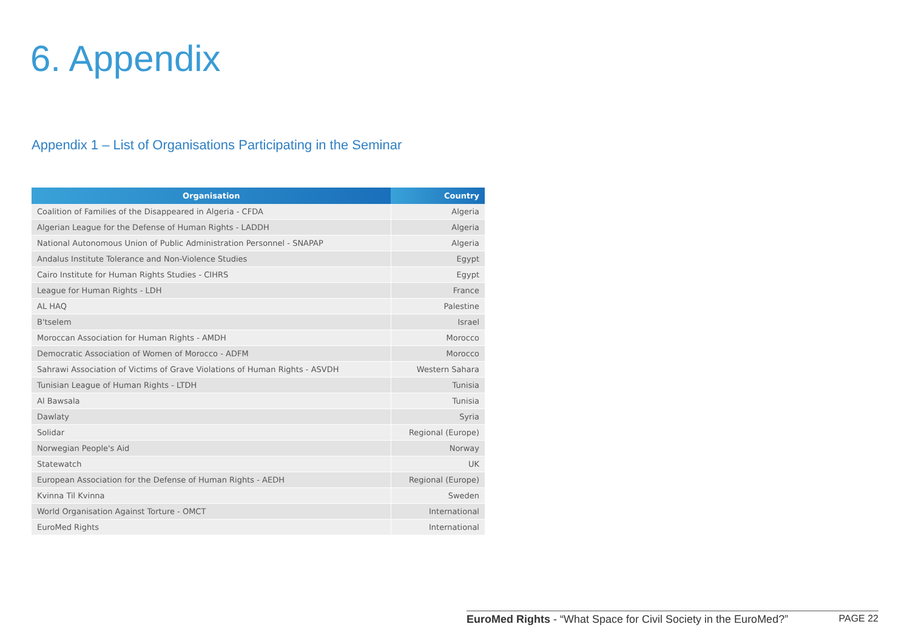6. Appendix
Appendix 1 – List of Organisations Participating in the Seminar
| Organisation | Country |
| --- | --- |
| Coalition of Families of the Disappeared in Algeria - CFDA | Algeria |
| Algerian League for the Defense of Human Rights - LADDH | Algeria |
| National Autonomous Union of Public Administration Personnel - SNAPAP | Algeria |
| Andalus Institute Tolerance and Non-Violence Studies | Egypt |
| Cairo Institute for Human Rights Studies - CIHRS | Egypt |
| League for Human Rights - LDH | France |
| AL HAQ | Palestine |
| B'tselem | Israel |
| Moroccan Association for Human Rights - AMDH | Morocco |
| Democratic Association of Women of Morocco - ADFM | Morocco |
| Sahrawi Association of Victims of Grave Violations of Human Rights - ASVDH | Western Sahara |
| Tunisian League of Human Rights - LTDH | Tunisia |
| Al Bawsala | Tunisia |
| Dawlaty | Syria |
| Solidar | Regional (Europe) |
| Norwegian People's Aid | Norway |
| Statewatch | UK |
| European Association for the Defense of Human Rights - AEDH | Regional (Europe) |
| Kvinna Til Kvinna | Sweden |
| World Organisation Against Torture - OMCT | International |
| EuroMed Rights | International |
EuroMed Rights - “What Space for Civil Society in the EuroMed?” PAGE 22